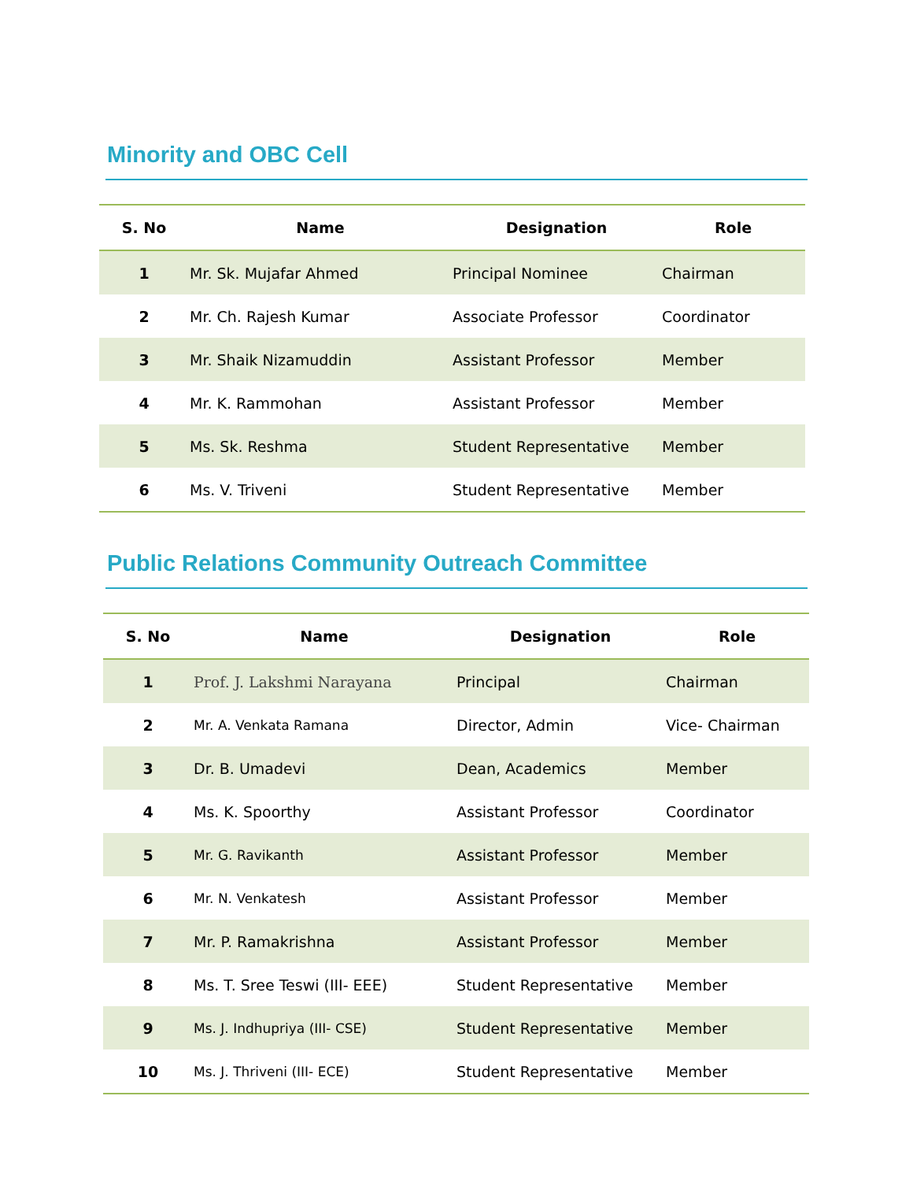Minority and OBC Cell
| S. No | Name | Designation | Role |
| --- | --- | --- | --- |
| 1 | Mr. Sk. Mujafar Ahmed | Principal Nominee | Chairman |
| 2 | Mr. Ch. Rajesh Kumar | Associate Professor | Coordinator |
| 3 | Mr. Shaik Nizamuddin | Assistant Professor | Member |
| 4 | Mr. K. Rammohan | Assistant Professor | Member |
| 5 | Ms. Sk. Reshma | Student Representative | Member |
| 6 | Ms. V. Triveni | Student Representative | Member |
Public Relations Community Outreach Committee
| S. No | Name | Designation | Role |
| --- | --- | --- | --- |
| 1 | Prof. J. Lakshmi Narayana | Principal | Chairman |
| 2 | Mr. A. Venkata Ramana | Director, Admin | Vice- Chairman |
| 3 | Dr. B. Umadevi | Dean, Academics | Member |
| 4 | Ms. K. Spoorthy | Assistant Professor | Coordinator |
| 5 | Mr. G. Ravikanth | Assistant Professor | Member |
| 6 | Mr. N. Venkatesh | Assistant Professor | Member |
| 7 | Mr. P. Ramakrishna | Assistant Professor | Member |
| 8 | Ms. T. Sree Teswi (III- EEE) | Student Representative | Member |
| 9 | Ms. J. Indhupriya (III- CSE) | Student Representative | Member |
| 10 | Ms. J. Thriveni (III- ECE) | Student Representative | Member |